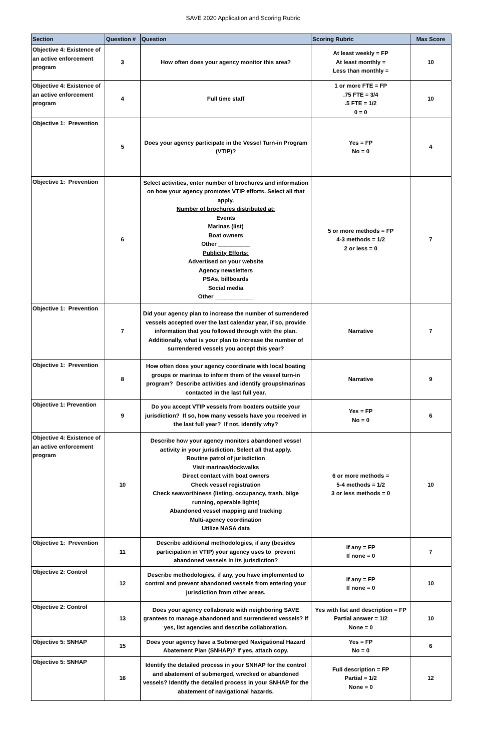SAVE 2020 Application and Scoring Rubric
| Section | Question # | Question | Scoring Rubric | Max Score |
| --- | --- | --- | --- | --- |
| Objective 4: Existence of an active enforcement program | 3 | How often does your agency monitor this area? | At least weekly = FP At least monthly = Less than monthly = | 10 |
| Objective 4: Existence of an active enforcement program | 4 | Full time staff | 1 or more FTE = FP .75 FTE = 3/4 .5 FTE = 1/2 0 = 0 | 10 |
| Objective 1: Prevention | 5 | Does your agency participate in the Vessel Turn-in Program (VTIP)? | Yes = FP No = 0 | 4 |
| Objective 1: Prevention | 6 | Select activities, enter number of brochures and information on how your agency promotes VTIP efforts. Select all that apply. Number of brochures distributed at: Events Marinas (list) Boat owners Other __________ Publicity Efforts: Advertised on your website Agency newsletters PSAs, billboards Social media Other ____________ | 5 or more methods = FP 4-3 methods = 1/2 2 or less = 0 | 7 |
| Objective 1: Prevention | 7 | Did your agency plan to increase the number of surrendered vessels accepted over the last calendar year, if so, provide information that you followed through with the plan. Additionally, what is your plan to increase the number of surrendered vessels you accept this year? | Narrative | 7 |
| Objective 1: Prevention | 8 | How often does your agency coordinate with local boating groups or marinas to inform them of the vessel turn-in program? Describe activities and identify groups/marinas contacted in the last full year. | Narrative | 9 |
| Objective 1: Prevention | 9 | Do you accept VTIP vessels from boaters outside your jurisdiction? If so, how many vessels have you received in the last full year? If not, identify why? | Yes = FP No = 0 | 6 |
| Objective 4: Existence of an active enforcement program | 10 | Describe how your agency monitors abandoned vessel activity in your jurisdiction. Select all that apply. Routine patrol of jurisdiction Visit marinas/dockwalks Direct contact with boat owners Check vessel registration Check seaworthiness (listing, occupancy, trash, bilge running, operable lights) Abandoned vessel mapping and tracking Multi-agency coordination Utilize NASA data | 6 or more methods = 5-4 methods = 1/2 3 or less methods = 0 | 10 |
| Objective 1: Prevention | 11 | Describe additional methodologies, if any (besides participation in VTIP) your agency uses to prevent abandoned vessels in its jurisdiction? | If any = FP If none = 0 | 7 |
| Objective 2: Control | 12 | Describe methodologies, if any, you have implemented to control and prevent abandoned vessels from entering your jurisdiction from other areas. | If any = FP If none = 0 | 10 |
| Objective 2: Control | 13 | Does your agency collaborate with neighboring SAVE grantees to manage abandoned and surrendered vessels? If yes, list agencies and describe collaboration. | Yes with list and description = FP Partial answer = 1/2 None = 0 | 10 |
| Objective 5: SNHAP | 15 | Does your agency have a Submerged Navigational Hazard Abatement Plan (SNHAP)? If yes, attach copy. | Yes = FP No = 0 | 6 |
| Objective 5: SNHAP | 16 | Identify the detailed process in your SNHAP for the control and abatement of submerged, wrecked or abandoned vessels? Identify the detailed process in your SNHAP for the abatement of navigational hazards. | Full description = FP Partial = 1/2 None = 0 | 12 |